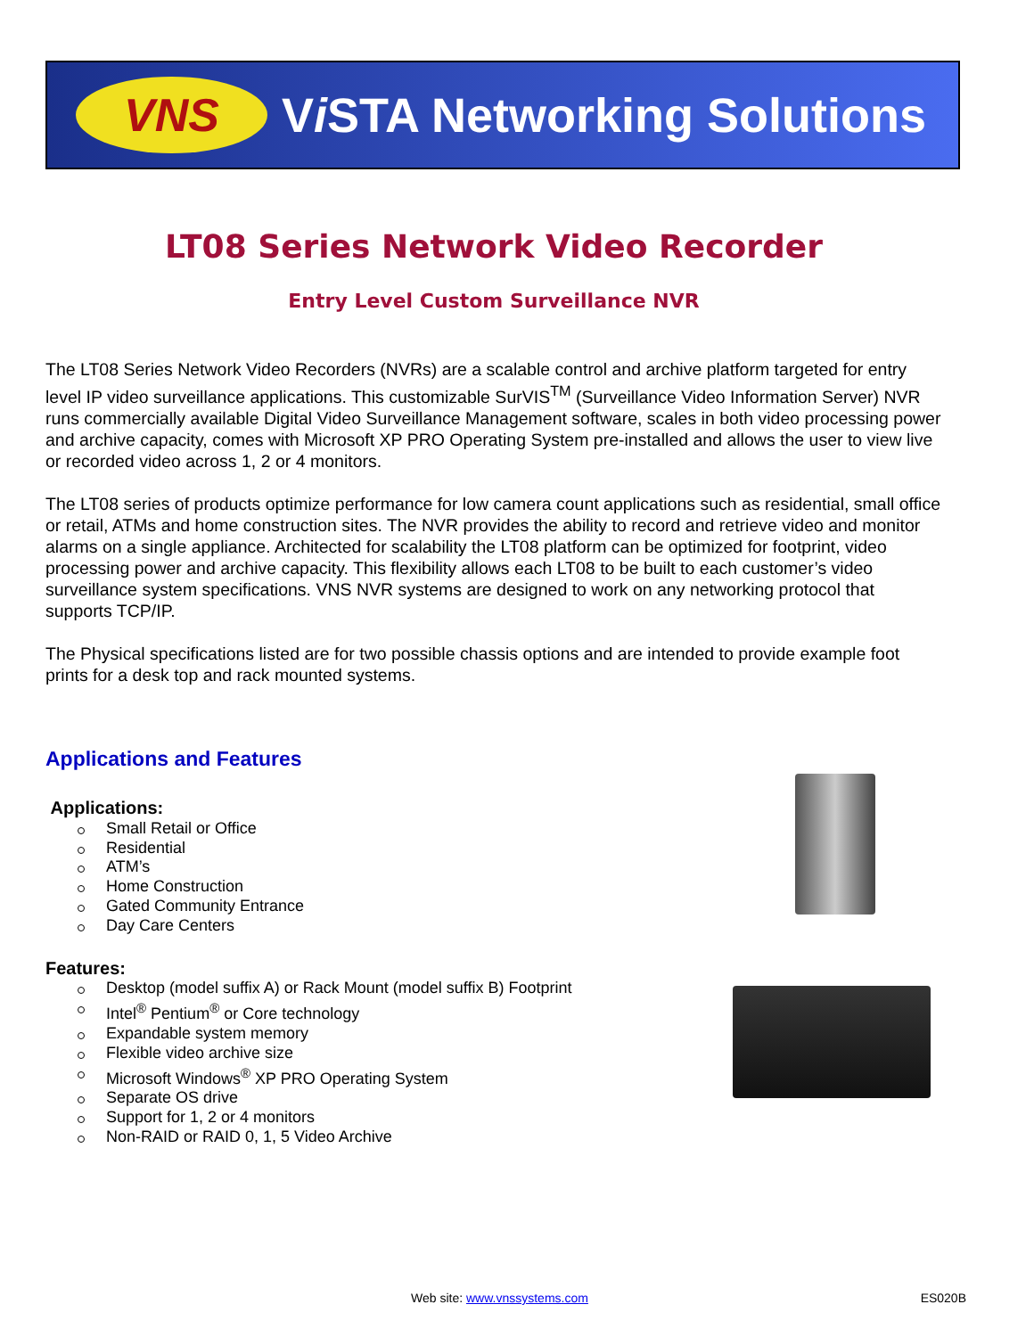VNS
Vi STA Networking Solutions
LT08 Series Network Video Recorder
Entry Level Custom Surveillance NVR
The LT08 Series Network Video Recorders (NVRs) are a scalable control and archive platform targeted for entry level IP video surveillance applications. This customizable SurVIS<sup>TM</sup> (Surveillance Video Information Server) NVR runs commercially available Digital Video Surveillance Management software, scales in both video processing power and archive capacity, comes with Microsoft XP PRO Operating System pre-installed and allows the user to view live or recorded video across 1, 2 or 4 monitors.
The LT08 series of products optimize performance for low camera count applications such as residential, small office or retail, ATMs and home construction sites. The NVR provides the ability to record and retrieve video and monitor alarms on a single appliance. Architected for scalability the LT08 platform can be optimized for footprint, video processing power and archive capacity. This flexibility allows each LT08 to be built to each customer’s video surveillance system specifications. VNS NVR systems are designed to work on any networking protocol that supports TCP/IP.
The Physical specifications listed are for two possible chassis options and are intended to provide example foot prints for a desk top and rack mounted systems.
Applications and Features
Applications:
Small Retail or Office
Residential
ATM’s
Home Construction
Gated Community Entrance
Day Care Centers
Features:
Desktop (model suffix A) or Rack Mount (model suffix B) Footprint
Intel<sup>®</sup> Pentium<sup>®</sup> or Core technology
Expandable system memory
Flexible video archive size
Microsoft Windows<sup>®</sup> XP PRO Operating System
Separate OS drive
Support for 1, 2 or 4 monitors
Non-RAID or RAID 0, 1, 5 Video Archive
Web site: www.vnssystems.com ES020B